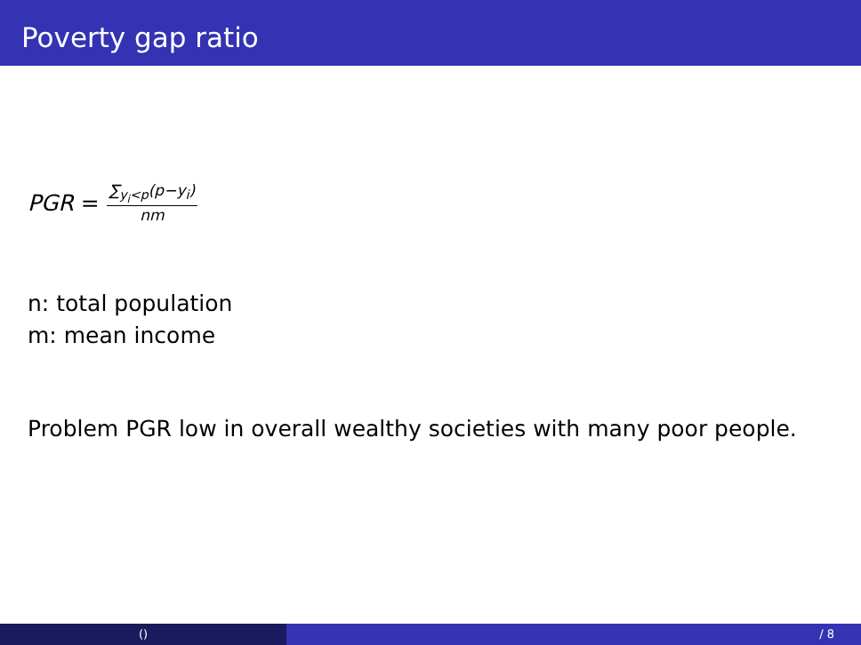Poverty gap ratio
PGR = ∑<sub>y<sub>i</sub><p</sub>(p−y<sub>i</sub>) nm
n: total population
m: mean income
Problem PGR low in overall wealthy societies with many poor people.
() / 8